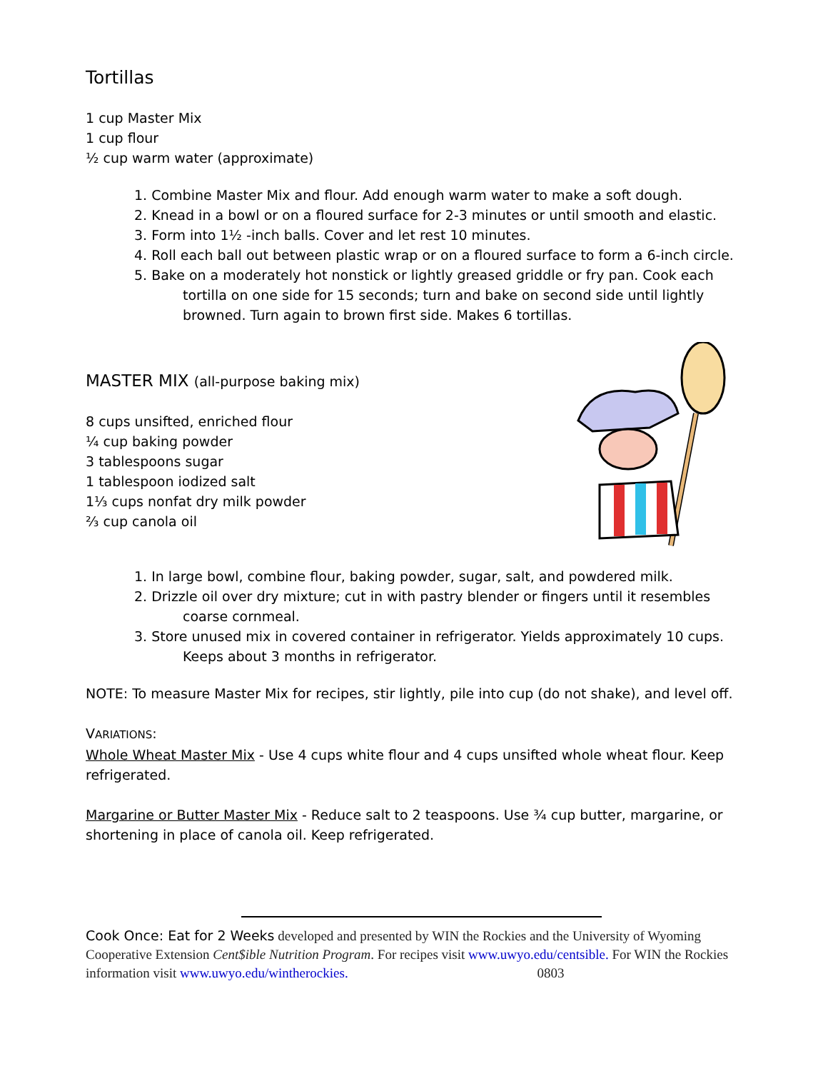Tortillas
1 cup Master Mix
1 cup flour
½ cup warm water (approximate)
1. Combine Master Mix and flour. Add enough warm water to make a soft dough.
2. Knead in a bowl or on a floured surface for 2-3 minutes or until smooth and elastic.
3. Form into 1½ -inch balls. Cover and let rest 10 minutes.
4. Roll each ball out between plastic wrap or on a floured surface to form a 6-inch circle.
5. Bake on a moderately hot nonstick or lightly greased griddle or fry pan. Cook each tortilla on one side for 15 seconds; turn and bake on second side until lightly browned. Turn again to brown first side. Makes 6 tortillas.
MASTER MIX (all-purpose baking mix)
8 cups unsifted, enriched flour
¼ cup baking powder
3 tablespoons sugar
1 tablespoon iodized salt
1⅓ cups nonfat dry milk powder
⅔ cup canola oil
1. In large bowl, combine flour, baking powder, sugar, salt, and powdered milk.
2. Drizzle oil over dry mixture; cut in with pastry blender or fingers until it resembles coarse cornmeal.
3. Store unused mix in covered container in refrigerator. Yields approximately 10 cups. Keeps about 3 months in refrigerator.
NOTE: To measure Master Mix for recipes, stir lightly, pile into cup (do not shake), and level off.
VARIATIONS:
Whole Wheat Master Mix - Use 4 cups white flour and 4 cups unsifted whole wheat flour. Keep refrigerated.
Margarine or Butter Master Mix - Reduce salt to 2 teaspoons. Use ¾ cup butter, margarine, or shortening in place of canola oil. Keep refrigerated.
Cook Once: Eat for 2 Weeks developed and presented by WIN the Rockies and the University of Wyoming Cooperative Extension Cent$ible Nutrition Program. For recipes visit www.uwyo.edu/centsible. For WIN the Rockies information visit www.uwyo.edu/wintherockies. 0803